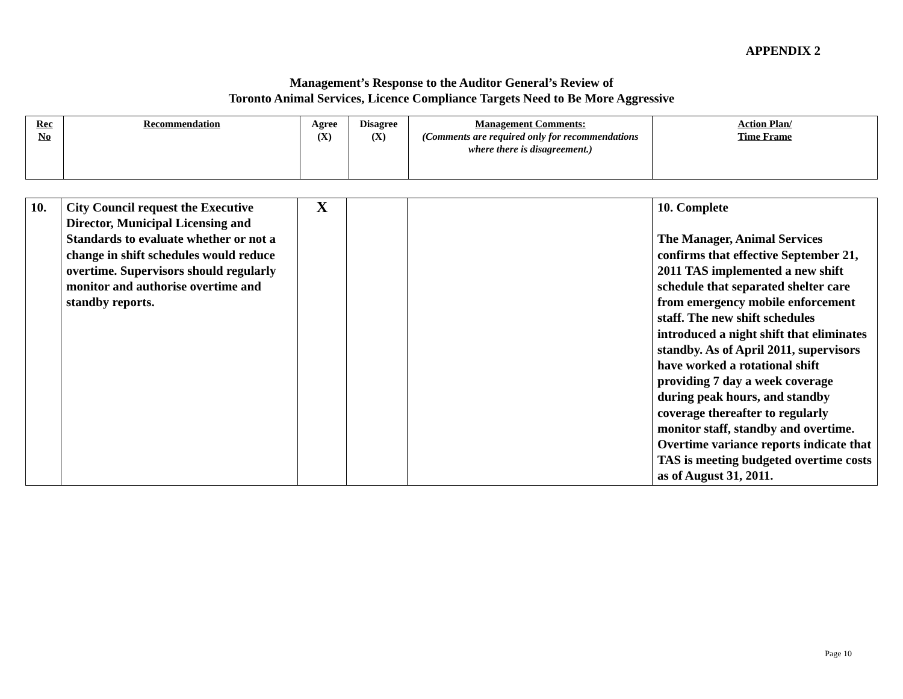APPENDIX 2
Management’s Response to the Auditor General’s Review of
Toronto Animal Services, Licence Compliance Targets Need to Be More Aggressive
| Rec No | Recommendation | Agree (X) | Disagree (X) | Management Comments: (Comments are required only for recommendations where there is disagreement.) | Action Plan/ Time Frame |
| 10. | City Council request the Executive Director, Municipal Licensing and Standards to evaluate whether or not a change in shift schedules would reduce overtime. Supervisors should regularly monitor and authorise overtime and standby reports. | X | | | 10. Complete The Manager, Animal Services confirms that effective September 21, 2011 TAS implemented a new shift schedule that separated shelter care from emergency mobile enforcement staff. The new shift schedules introduced a night shift that eliminates standby. As of April 2011, supervisors have worked a rotational shift providing 7 day a week coverage during peak hours, and standby coverage thereafter to regularly monitor staff, standby and overtime. Overtime variance reports indicate that TAS is meeting budgeted overtime costs as of August 31, 2011. |
Page 10